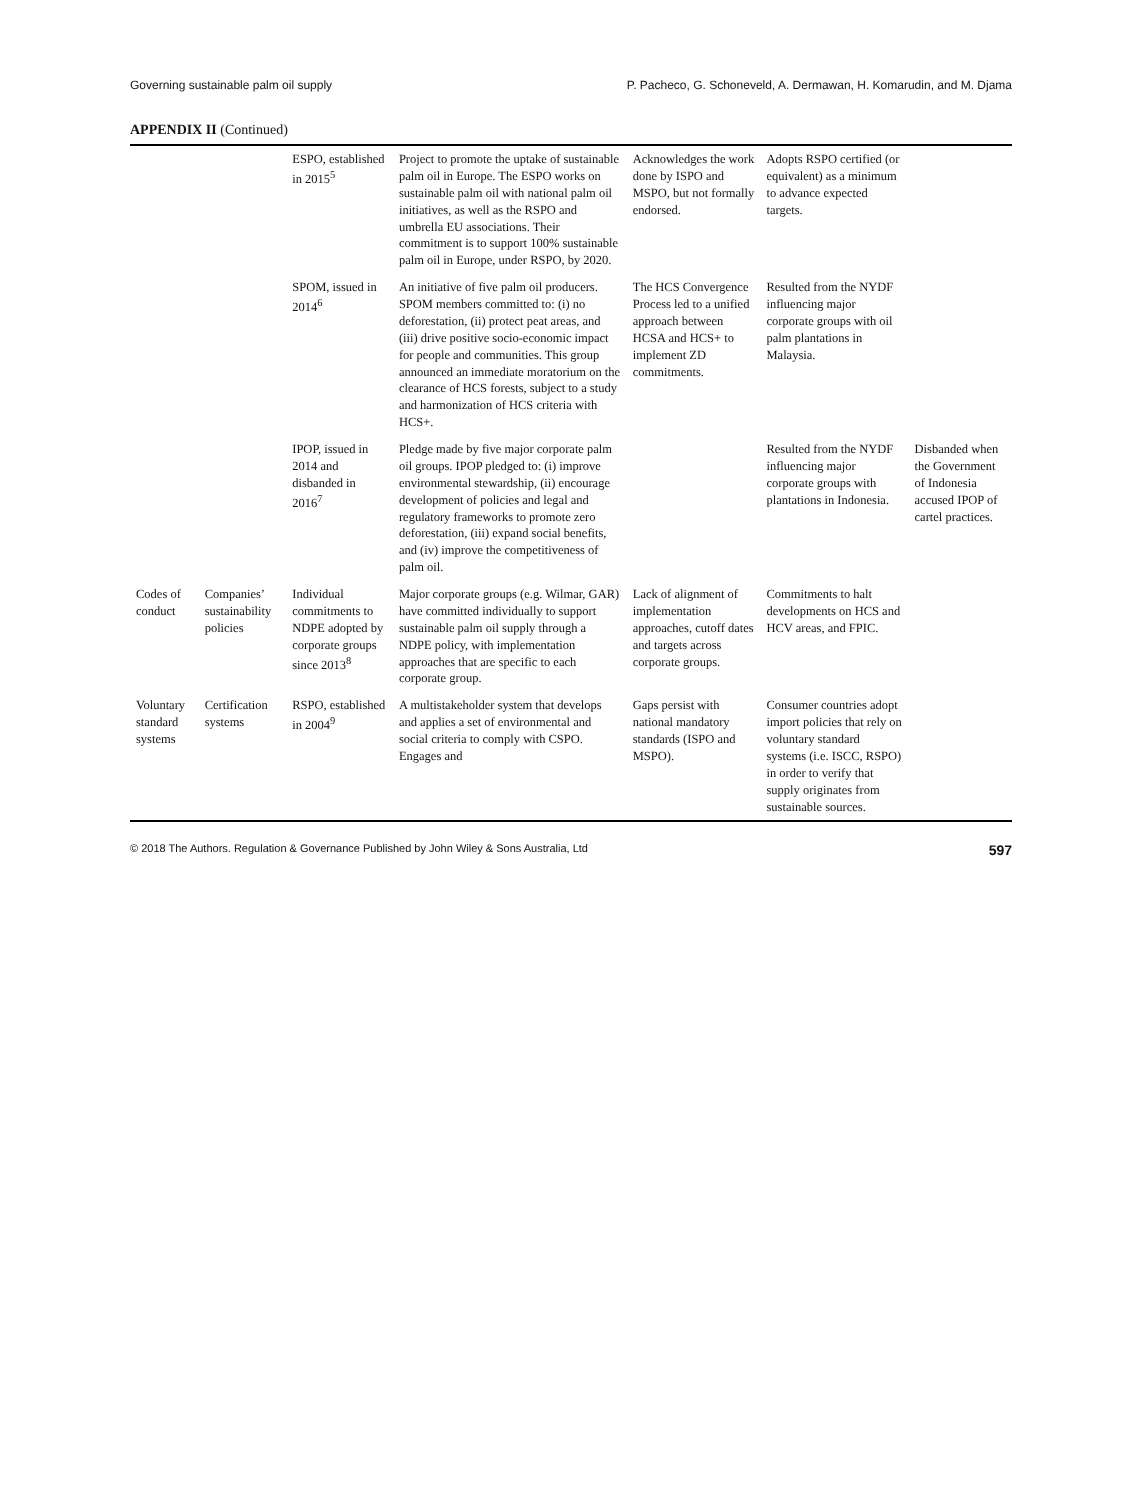Governing sustainable palm oil supply P. Pacheco, G. Schoneveld, A. Dermawan, H. Komarudin, and M. Djama
APPENDIX II (Continued)
| | | ESPO, established in 2015<sup>5</sup> | Project to promote the uptake of sustainable palm oil in Europe. The ESPO works on sustainable palm oil with national palm oil initiatives, as well as the RSPO and umbrella EU associations. Their commitment is to support 100% sustainable palm oil in Europe, under RSPO, by 2020. | Acknowledges the work done by ISPO and MSPO, but not formally endorsed. | Adopts RSPO certified (or equivalent) as a minimum to advance expected targets. | |
| | | SPOM, issued in 2014<sup>6</sup> | An initiative of five palm oil producers. SPOM members committed to: (i) no deforestation, (ii) protect peat areas, and (iii) drive positive socio-economic impact for people and communities. This group announced an immediate moratorium on the clearance of HCS forests, subject to a study and harmonization of HCS criteria with HCS+. | The HCS Convergence Process led to a unified approach between HCSA and HCS+ to implement ZD commitments. | Resulted from the NYDF influencing major corporate groups with oil palm plantations in Malaysia. | |
| | | IPOP, issued in 2014 and disbanded in 2016<sup>7</sup> | Pledge made by five major corporate palm oil groups. IPOP pledged to: (i) improve environmental stewardship, (ii) encourage development of policies and legal and regulatory frameworks to promote zero deforestation, (iii) expand social benefits, and (iv) improve the competitiveness of palm oil. | | Resulted from the NYDF influencing major corporate groups with plantations in Indonesia. | Disbanded when the Government of Indonesia accused IPOP of cartel practices. |
| Codes of conduct | Companies’ sustainability policies | Individual commitments to NDPE adopted by corporate groups since 2013<sup>8</sup> | Major corporate groups (e.g. Wilmar, GAR) have committed individually to support sustainable palm oil supply through a NDPE policy, with implementation approaches that are specific to each corporate group. | Lack of alignment of implementation approaches, cutoff dates and targets across corporate groups. | Commitments to halt developments on HCS and HCV areas, and FPIC. | |
| Voluntary standard systems | Certification systems | RSPO, established in 2004<sup>9</sup> | A multistakeholder system that develops and applies a set of environmental and social criteria to comply with CSPO. Engages and | Gaps persist with national mandatory standards (ISPO and MSPO). | Consumer countries adopt import policies that rely on voluntary standard systems (i.e. ISCC, RSPO) in order to verify that supply originates from sustainable sources. | |
© 2018 The Authors. Regulation & Governance Published by John Wiley & Sons Australia, Ltd 597